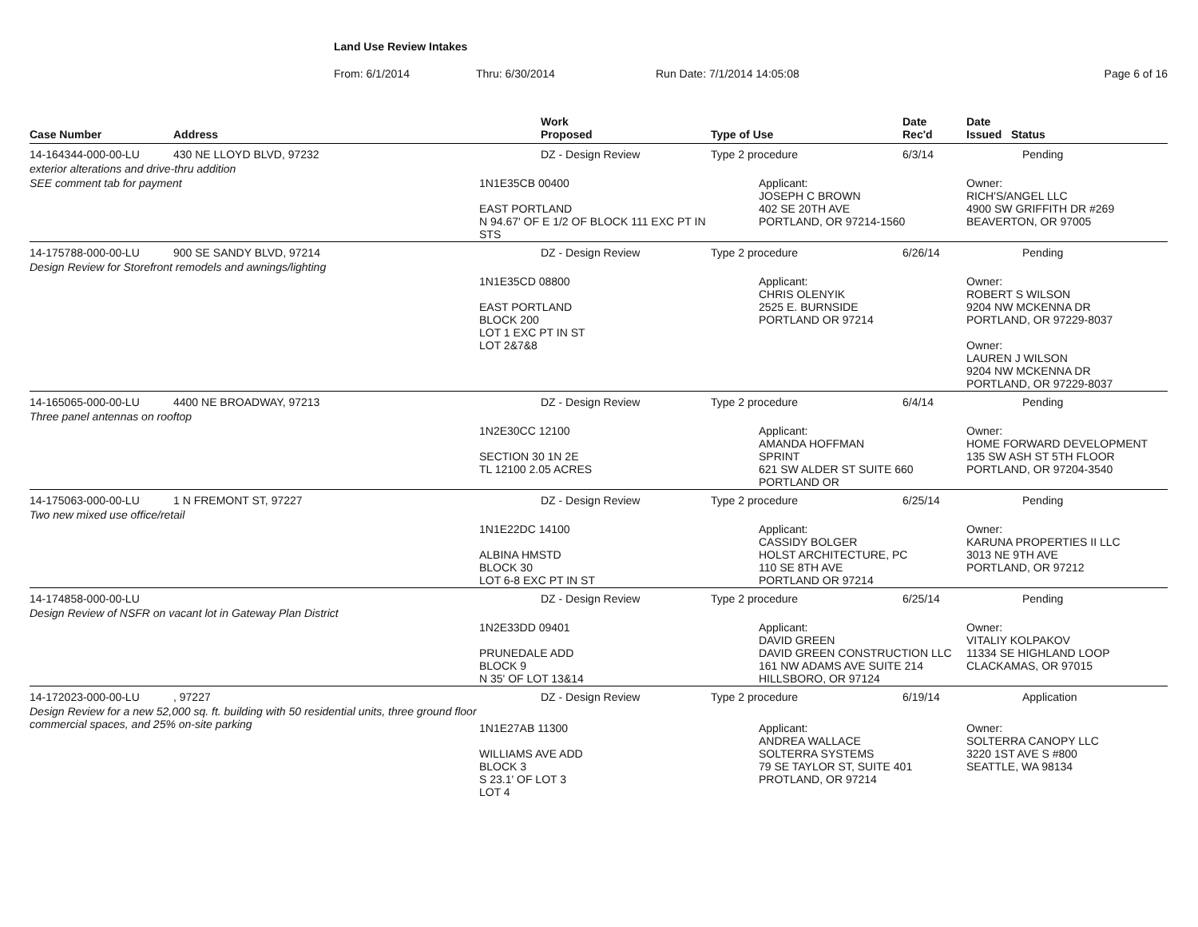Land Use Review Intakes
From: 6/1/2014 Thru: 6/30/2014 Run Date: 7/1/2014 14:05:08 Page 6 of 16
| Case Number | Address | Work Proposed | Type of Use | Date Rec'd | Date Issued Status |
| --- | --- | --- | --- | --- | --- |
| 14-164344-000-00-LU | 430 NE LLOYD BLVD, 97232 | DZ - Design Review | Type 2 procedure | 6/3/14 | Pending |
| exterior alterations and drive-thru addition | | | | | |
| SEE comment tab for payment | | 1N1E35CB 00400 EAST PORTLAND N 94.67' OF E 1/2 OF BLOCK 111 EXC PT IN STS | Applicant: JOSEPH C BROWN 402 SE 20TH AVE PORTLAND, OR 97214-1560 | | Owner: RICH'S/ANGEL LLC 4900 SW GRIFFITH DR #269 BEAVERTON, OR 97005 |
| 14-175788-000-00-LU | 900 SE SANDY BLVD, 97214 | DZ - Design Review | Type 2 procedure | 6/26/14 | Pending |
| Design Review for Storefront remodels and awnings/lighting | | | | | |
| | | 1N1E35CD 08800 EAST PORTLAND BLOCK 200 LOT 1 EXC PT IN ST LOT 2&7&8 | Applicant: CHRIS OLENYIK 2525 E. BURNSIDE PORTLAND OR 97214 | | Owner: ROBERT S WILSON 9204 NW MCKENNA DR PORTLAND, OR 97229-8037 Owner: LAUREN J WILSON 9204 NW MCKENNA DR PORTLAND, OR 97229-8037 |
| 14-165065-000-00-LU | 4400 NE BROADWAY, 97213 | DZ - Design Review | Type 2 procedure | 6/4/14 | Pending |
| Three panel antennas on rooftop | | | | | |
| | | 1N2E30CC 12100 SECTION 30 1N 2E TL 12100 2.05 ACRES | Applicant: AMANDA HOFFMAN SPRINT 621 SW ALDER ST SUITE 660 PORTLAND OR | | Owner: HOME FORWARD DEVELOPMENT 135 SW ASH ST 5TH FLOOR PORTLAND, OR 97204-3540 |
| 14-175063-000-00-LU | 1 N FREMONT ST, 97227 | DZ - Design Review | Type 2 procedure | 6/25/14 | Pending |
| Two new mixed use office/retail | | | | | |
| | | 1N1E22DC 14100 ALBINA HMSTD BLOCK 30 LOT 6-8 EXC PT IN ST | Applicant: CASSIDY BOLGER HOLST ARCHITECTURE, PC 110 SE 8TH AVE PORTLAND OR 97214 | | Owner: KARUNA PROPERTIES II LLC 3013 NE 9TH AVE PORTLAND, OR 97212 |
| 14-174858-000-00-LU | | DZ - Design Review | Type 2 procedure | 6/25/14 | Pending |
| Design Review of NSFR on vacant lot in Gateway Plan District | | | | | |
| | | 1N2E33DD 09401 PRUNEDALE ADD BLOCK 9 N 35' OF LOT 13&14 | Applicant: DAVID GREEN DAVID GREEN CONSTRUCTION LLC 161 NW ADAMS AVE SUITE 214 HILLSBORO, OR 97124 | | Owner: VITALIY KOLPAKOV 11334 SE HIGHLAND LOOP CLACKAMAS, OR 97015 |
| 14-172023-000-00-LU | , 97227 | DZ - Design Review | Type 2 procedure | 6/19/14 | Application |
| Design Review for a new 52,000 sq. ft. building with 50 residential units, three ground floor commercial spaces, and 25% on-site parking | | 1N1E27AB 11300 WILLIAMS AVE ADD BLOCK 3 S 23.1' OF LOT 3 LOT 4 | Applicant: ANDREA WALLACE SOLTERRA SYSTEMS 79 SE TAYLOR ST, SUITE 401 PROTLAND, OR 97214 | | Owner: SOLTERRA CANOPY LLC 3220 1ST AVE S #800 SEATTLE, WA 98134 |